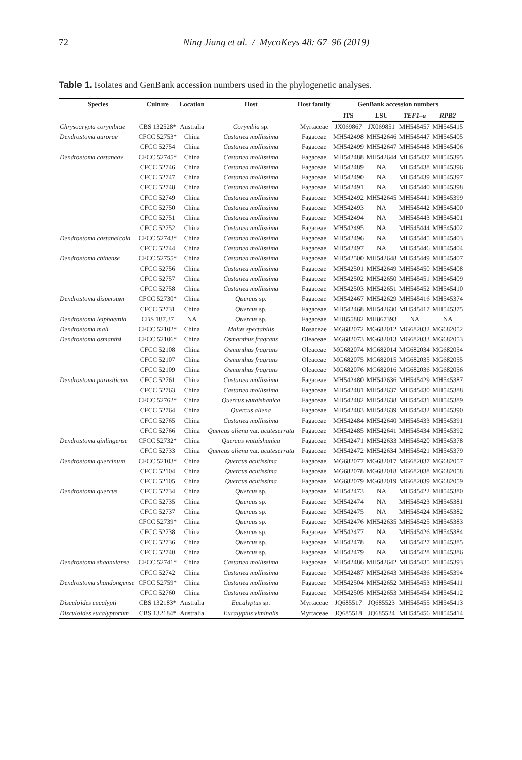72
Ning Jiang et al. / MycoKeys 48: 67–96 (2019)
Table 1. Isolates and GenBank accession numbers used in the phylogenetic analyses.
| Species | Culture | Location | Host | Host family | GenBank accession numbers | | | |
| --- | --- | --- | --- | --- | --- | --- | --- | --- |
| | | | | | ITS | LSU | TEF1–a | RPB2 |
| Chrysocrypta corymbiae | CBS 132528* | Australia | Corymbia sp. | Myrtaceae | JX069867 | JX069851 | MH545457 | MH545415 |
| Dendrostoma aurorae | CFCC 52753* | China | Castanea mollissima | Fagaceae | MH542498 | MH542646 | MH545447 | MH545405 |
| | CFCC 52754 | China | Castanea mollissima | Fagaceae | MH542499 | MH542647 | MH545448 | MH545406 |
| Dendrostoma castaneae | CFCC 52745* | China | Castanea mollissima | Fagaceae | MH542488 | MH542644 | MH545437 | MH545395 |
| | CFCC 52746 | China | Castanea mollissima | Fagaceae | MH542489 | NA | MH545438 | MH545396 |
| | CFCC 52747 | China | Castanea mollissima | Fagaceae | MH542490 | NA | MH545439 | MH545397 |
| | CFCC 52748 | China | Castanea mollissima | Fagaceae | MH542491 | NA | MH545440 | MH545398 |
| | CFCC 52749 | China | Castanea mollissima | Fagaceae | MH542492 | MH542645 | MH545441 | MH545399 |
| | CFCC 52750 | China | Castanea mollissima | Fagaceae | MH542493 | NA | MH545442 | MH545400 |
| | CFCC 52751 | China | Castanea mollissima | Fagaceae | MH542494 | NA | MH545443 | MH545401 |
| | CFCC 52752 | China | Castanea mollissima | Fagaceae | MH542495 | NA | MH545444 | MH545402 |
| Dendrostoma castaneicola | CFCC 52743* | China | Castanea mollissima | Fagaceae | MH542496 | NA | MH545445 | MH545403 |
| | CFCC 52744 | China | Castanea mollissima | Fagaceae | MH542497 | NA | MH545446 | MH545404 |
| Dendrostoma chinense | CFCC 52755* | China | Castanea mollissima | Fagaceae | MH542500 | MH542648 | MH545449 | MH545407 |
| | CFCC 52756 | China | Castanea mollissima | Fagaceae | MH542501 | MH542649 | MH545450 | MH545408 |
| | CFCC 52757 | China | Castanea mollissima | Fagaceae | MH542502 | MH542650 | MH545451 | MH545409 |
| | CFCC 52758 | China | Castanea mollissima | Fagaceae | MH542503 | MH542651 | MH545452 | MH545410 |
| Dendrostoma dispersum | CFCC 52730* | China | Quercus sp. | Fagaceae | MH542467 | MH542629 | MH545416 | MH545374 |
| | CFCC 52731 | China | Quercus sp. | Fagaceae | MH542468 | MH542630 | MH545417 | MH545375 |
| Dendrostoma leiphaemia | CBS 187.37 | NA | Quercus sp. | Fagaceae | MH855882 | MH867393 | NA | NA |
| Dendrostoma mali | CFCC 52102* | China | Malus spectabilis | Rosaceae | MG682072 | MG682012 | MG682032 | MG682052 |
| Dendrostoma osmanthi | CFCC 52106* | China | Osmanthus fragrans | Oleaceae | MG682073 | MG682013 | MG682033 | MG682053 |
| | CFCC 52108 | China | Osmanthus fragrans | Oleaceae | MG682074 | MG682014 | MG682034 | MG682054 |
| | CFCC 52107 | China | Osmanthus fragrans | Oleaceae | MG682075 | MG682015 | MG682035 | MG682055 |
| | CFCC 52109 | China | Osmanthus fragrans | Oleaceae | MG682076 | MG682016 | MG682036 | MG682056 |
| Dendrostoma parasiticum | CFCC 52761 | China | Castanea mollissima | Fagaceae | MH542480 | MH542636 | MH545429 | MH545387 |
| | CFCC 52763 | China | Castanea mollissima | Fagaceae | MH542481 | MH542637 | MH545430 | MH545388 |
| | CFCC 52762* | China | Quercus wutaishanica | Fagaceae | MH542482 | MH542638 | MH545431 | MH545389 |
| | CFCC 52764 | China | Quercus aliena | Fagaceae | MH542483 | MH542639 | MH545432 | MH545390 |
| | CFCC 52765 | China | Castanea mollissima | Fagaceae | MH542484 | MH542640 | MH545433 | MH545391 |
| | CFCC 52766 | China | Quercus aliena var. acuteserrata | Fagaceae | MH542485 | MH542641 | MH545434 | MH545392 |
| Dendrostoma qinlingense | CFCC 52732* | China | Quercus wutaishanica | Fagaceae | MH542471 | MH542633 | MH545420 | MH545378 |
| | CFCC 52733 | China | Quercus aliena var. acuteserrata | Fagaceae | MH542472 | MH542634 | MH545421 | MH545379 |
| Dendrostoma quercinum | CFCC 52103* | China | Quercus acutissima | Fagaceae | MG682077 | MG682017 | MG682037 | MG682057 |
| | CFCC 52104 | China | Quercus acutissima | Fagaceae | MG682078 | MG682018 | MG682038 | MG682058 |
| | CFCC 52105 | China | Quercus acutissima | Fagaceae | MG682079 | MG682019 | MG682039 | MG682059 |
| Dendrostoma quercus | CFCC 52734 | China | Quercus sp. | Fagaceae | MH542473 | NA | MH545422 | MH545380 |
| | CFCC 52735 | China | Quercus sp. | Fagaceae | MH542474 | NA | MH545423 | MH545381 |
| | CFCC 52737 | China | Quercus sp. | Fagaceae | MH542475 | NA | MH545424 | MH545382 |
| | CFCC 52739* | China | Quercus sp. | Fagaceae | MH542476 | MH542635 | MH545425 | MH545383 |
| | CFCC 52738 | China | Quercus sp. | Fagaceae | MH542477 | NA | MH545426 | MH545384 |
| | CFCC 52736 | China | Quercus sp. | Fagaceae | MH542478 | NA | MH545427 | MH545385 |
| | CFCC 52740 | China | Quercus sp. | Fagaceae | MH542479 | NA | MH545428 | MH545386 |
| Dendrostoma shaanxiense | CFCC 52741* | China | Castanea mollissima | Fagaceae | MH542486 | MH542642 | MH545435 | MH545393 |
| | CFCC 52742 | China | Castanea mollissima | Fagaceae | MH542487 | MH542643 | MH545436 | MH545394 |
| Dendrostoma shandongense | CFCC 52759* | China | Castanea mollissima | Fagaceae | MH542504 | MH542652 | MH545453 | MH545411 |
| | CFCC 52760 | China | Castanea mollissima | Fagaceae | MH542505 | MH542653 | MH545454 | MH545412 |
| Disculoides eucalypti | CBS 132183* | Australia | Eucalyptus sp. | Myrtaceae | JQ685517 | JQ685523 | MH545455 | MH545413 |
| Disculoides eucalyptorum | CBS 132184* | Australia | Eucalyptus viminalis | Myrtaceae | JQ685518 | JQ685524 | MH545456 | MH545414 |